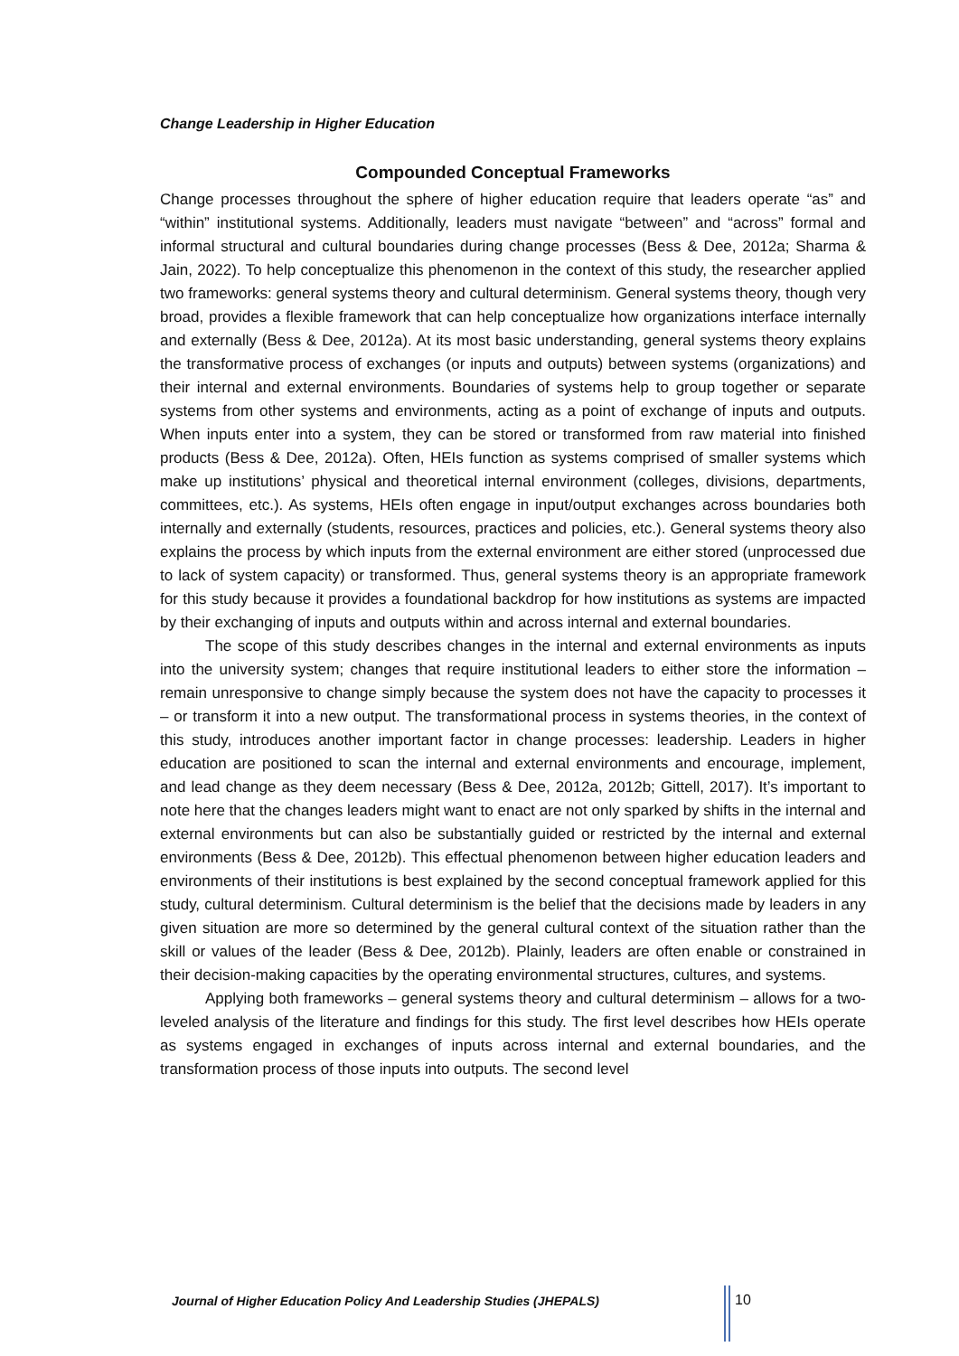Change Leadership in Higher Education
Compounded Conceptual Frameworks
Change processes throughout the sphere of higher education require that leaders operate “as” and “within” institutional systems. Additionally, leaders must navigate “between” and “across” formal and informal structural and cultural boundaries during change processes (Bess & Dee, 2012a; Sharma & Jain, 2022). To help conceptualize this phenomenon in the context of this study, the researcher applied two frameworks: general systems theory and cultural determinism. General systems theory, though very broad, provides a flexible framework that can help conceptualize how organizations interface internally and externally (Bess & Dee, 2012a). At its most basic understanding, general systems theory explains the transformative process of exchanges (or inputs and outputs) between systems (organizations) and their internal and external environments. Boundaries of systems help to group together or separate systems from other systems and environments, acting as a point of exchange of inputs and outputs. When inputs enter into a system, they can be stored or transformed from raw material into finished products (Bess & Dee, 2012a). Often, HEIs function as systems comprised of smaller systems which make up institutions’ physical and theoretical internal environment (colleges, divisions, departments, committees, etc.). As systems, HEIs often engage in input/output exchanges across boundaries both internally and externally (students, resources, practices and policies, etc.). General systems theory also explains the process by which inputs from the external environment are either stored (unprocessed due to lack of system capacity) or transformed. Thus, general systems theory is an appropriate framework for this study because it provides a foundational backdrop for how institutions as systems are impacted by their exchanging of inputs and outputs within and across internal and external boundaries.
The scope of this study describes changes in the internal and external environments as inputs into the university system; changes that require institutional leaders to either store the information – remain unresponsive to change simply because the system does not have the capacity to processes it – or transform it into a new output. The transformational process in systems theories, in the context of this study, introduces another important factor in change processes: leadership. Leaders in higher education are positioned to scan the internal and external environments and encourage, implement, and lead change as they deem necessary (Bess & Dee, 2012a, 2012b; Gittell, 2017). It’s important to note here that the changes leaders might want to enact are not only sparked by shifts in the internal and external environments but can also be substantially guided or restricted by the internal and external environments (Bess & Dee, 2012b). This effectual phenomenon between higher education leaders and environments of their institutions is best explained by the second conceptual framework applied for this study, cultural determinism. Cultural determinism is the belief that the decisions made by leaders in any given situation are more so determined by the general cultural context of the situation rather than the skill or values of the leader (Bess & Dee, 2012b). Plainly, leaders are often enable or constrained in their decision-making capacities by the operating environmental structures, cultures, and systems.
Applying both frameworks – general systems theory and cultural determinism – allows for a two-leveled analysis of the literature and findings for this study. The first level describes how HEIs operate as systems engaged in exchanges of inputs across internal and external boundaries, and the transformation process of those inputs into outputs. The second level
Journal of Higher Education Policy And Leadership Studies (JHEPALS)
10